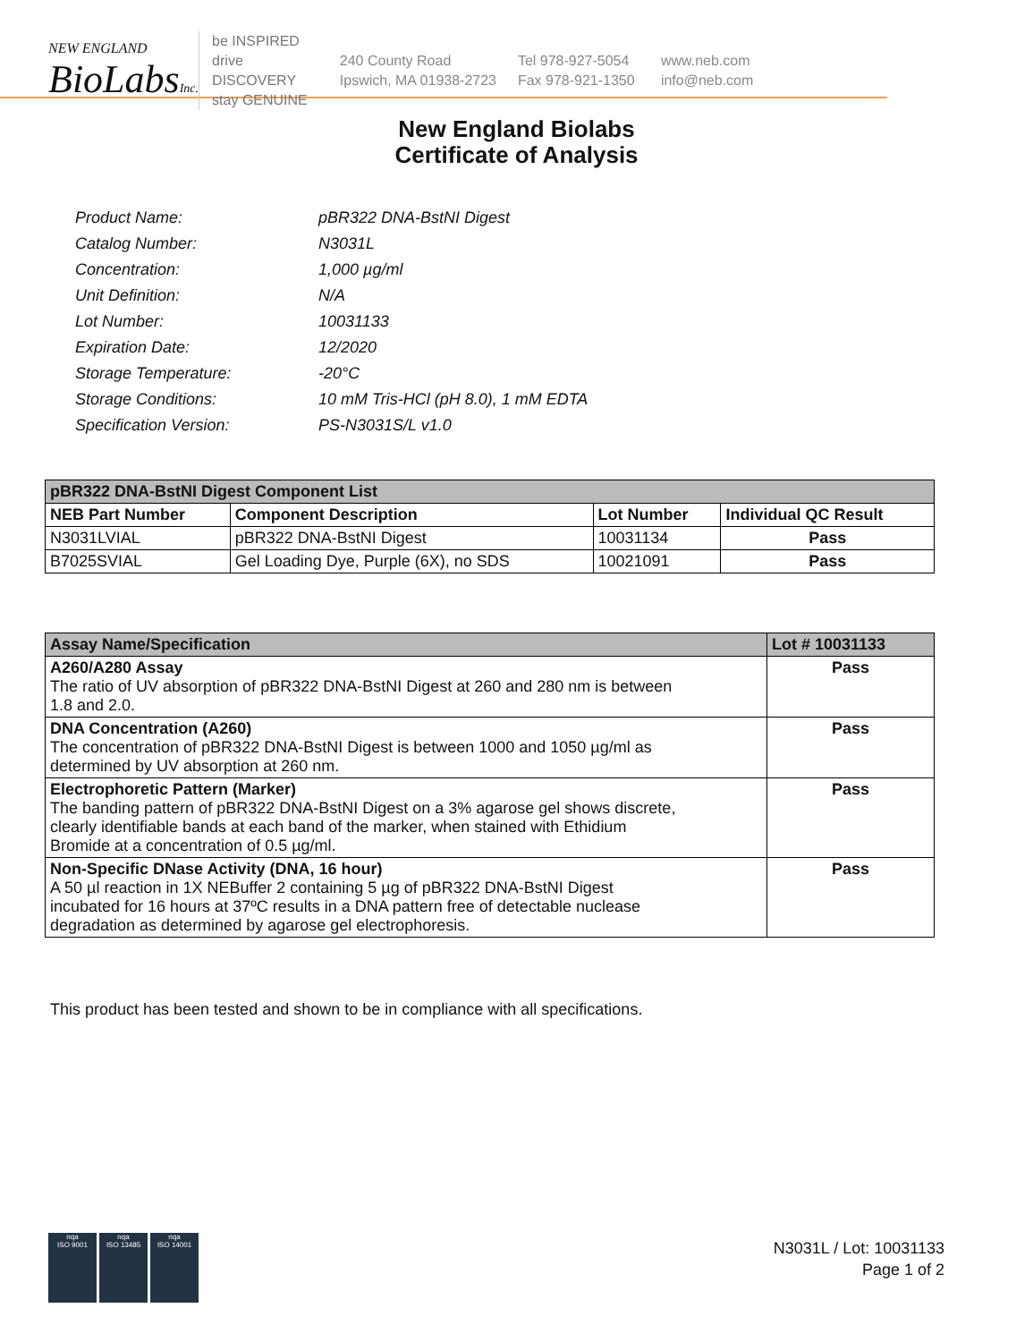NEW ENGLAND
BioLabsInc.
be INSPIRED
drive DISCOVERY
stay GENUINE
240 County Road
Ipswich, MA 01938-2723
Tel 978-927-5054
Fax 978-921-1350
www.neb.com
info@neb.com
New England Biolabs
Certificate of Analysis
| Product Name: | pBR322 DNA-BstNI Digest |
| Catalog Number: | N3031L |
| Concentration: | 1,000 µg/ml |
| Unit Definition: | N/A |
| Lot Number: | 10031133 |
| Expiration Date: | 12/2020 |
| Storage Temperature: | -20°C |
| Storage Conditions: | 10 mM Tris-HCl (pH 8.0), 1 mM EDTA |
| Specification Version: | PS-N3031S/L v1.0 |
| pBR322 DNA-BstNI Digest Component List | | | |
| NEB Part Number | Component Description | Lot Number | Individual QC Result |
| N3031LVIAL | pBR322 DNA-BstNI Digest | 10031134 | Pass |
| B7025SVIAL | Gel Loading Dye, Purple (6X), no SDS | 10021091 | Pass |
| Assay Name/Specification | Lot # 10031133 |
| A260/A280 Assay The ratio of UV absorption of pBR322 DNA-BstNI Digest at 260 and 280 nm is between 1.8 and 2.0. | Pass |
| DNA Concentration (A260) The concentration of pBR322 DNA-BstNI Digest is between 1000 and 1050 µg/ml as determined by UV absorption at 260 nm. | Pass |
| Electrophoretic Pattern (Marker) The banding pattern of pBR322 DNA-BstNI Digest on a 3% agarose gel shows discrete, clearly identifiable bands at each band of the marker, when stained with Ethidium Bromide at a concentration of 0.5 µg/ml. | Pass |
| Non-Specific DNase Activity (DNA, 16 hour) A 50 µl reaction in 1X NEBuffer 2 containing 5 µg of pBR322 DNA-BstNI Digest incubated for 16 hours at 37ºC results in a DNA pattern free of detectable nuclease degradation as determined by agarose gel electrophoresis. | Pass |
This product has been tested and shown to be in compliance with all specifications.
nqa
ISO 9001
nqa
ISO 13485
nqa
ISO 14001
N3031L / Lot: 10031133
Page 1 of 2